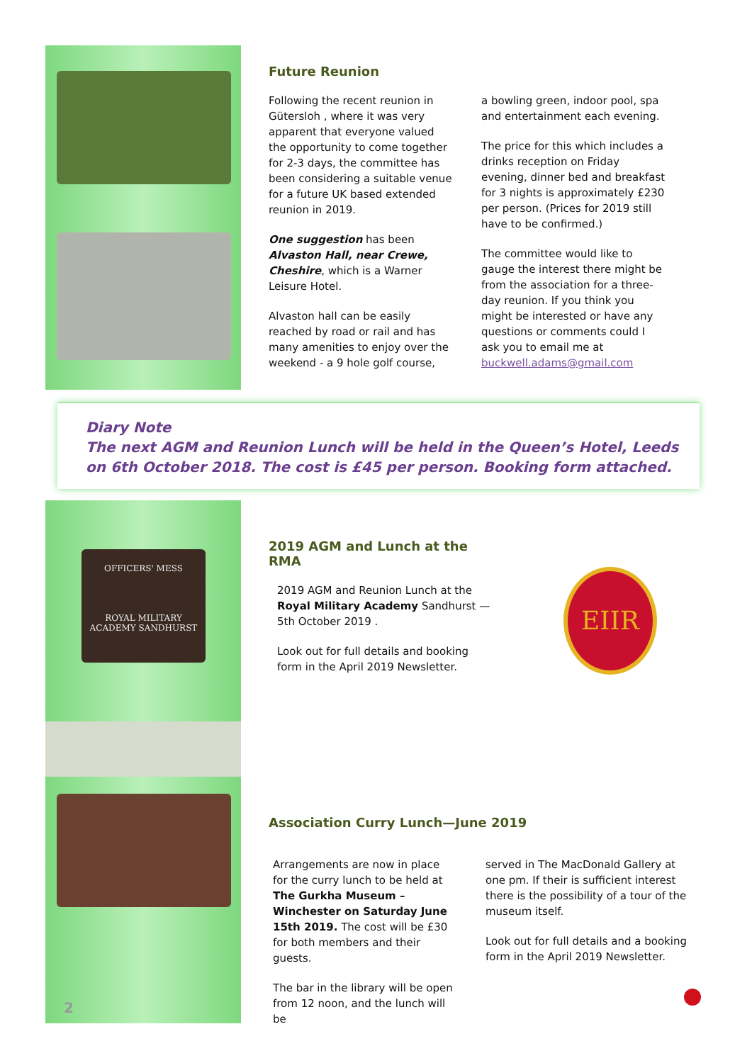OFFICERS' MESS
ROYAL MILITARY
ACADEMY SANDHURST
2
Future Reunion
Following the recent reunion in Gütersloh , where it was very apparent that everyone valued the opportunity to come together for 2-3 days, the committee has been considering a suitable venue for a future UK based extended reunion in 2019.
One suggestion has been Alvaston Hall, near Crewe, Cheshire, which is a Warner Leisure Hotel.
Alvaston hall can be easily reached by road or rail and has many amenities to enjoy over the weekend - a 9 hole golf course,
a bowling green, indoor pool, spa and entertainment each evening.
The price for this which includes a drinks reception on Friday evening, dinner bed and breakfast for 3 nights is approximately £230 per person. (Prices for 2019 still have to be confirmed.)
The committee would like to gauge the interest there might be from the association for a three-day reunion. If you think you might be interested or have any questions or comments could I ask you to email me at buckwell.adams@gmail.com
Diary Note
The next AGM and Reunion Lunch will be held in the Queen’s Hotel, Leeds on 6th October 2018. The cost is £45 per person. Booking form attached.
2019 AGM and Lunch at the RMA
2019 AGM and Reunion Lunch at the Royal Military Academy Sandhurst —5th October 2019 .
Look out for full details and booking form in the April 2019 Newsletter.
EIIR
Association Curry Lunch—June 2019
Arrangements are now in place for the curry lunch to be held at The Gurkha Museum – Winchester on Saturday June 15th 2019. The cost will be £30 for both members and their guests.
The bar in the library will be open from 12 noon, and the lunch will be
served in The MacDonald Gallery at one pm. If their is sufficient interest there is the possibility of a tour of the museum itself.
Look out for full details and a booking form in the April 2019 Newsletter.